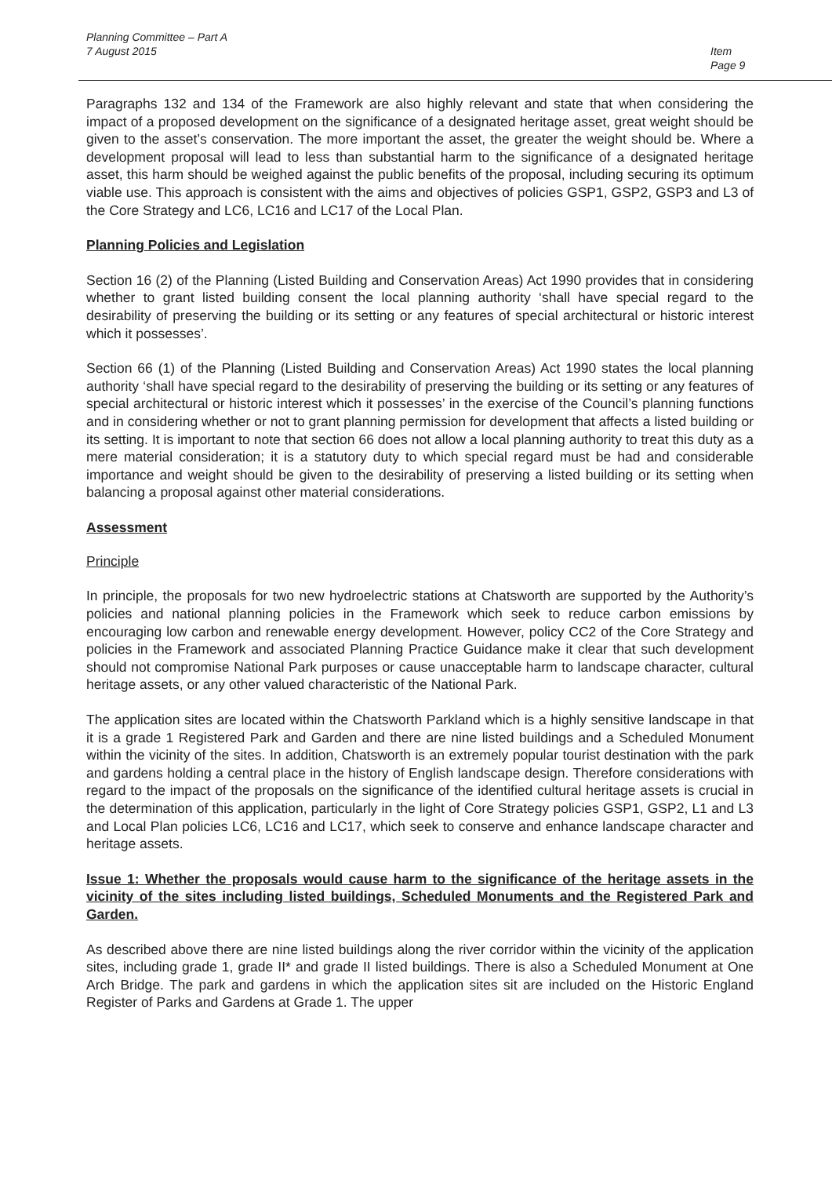Planning Committee – Part A
7 August 2015
Item
Page 9
Paragraphs 132 and 134 of the Framework are also highly relevant and state that when considering the impact of a proposed development on the significance of a designated heritage asset, great weight should be given to the asset’s conservation. The more important the asset, the greater the weight should be. Where a development proposal will lead to less than substantial harm to the significance of a designated heritage asset, this harm should be weighed against the public benefits of the proposal, including securing its optimum viable use. This approach is consistent with the aims and objectives of policies GSP1, GSP2, GSP3 and L3 of the Core Strategy and LC6, LC16 and LC17 of the Local Plan.
Planning Policies and Legislation
Section 16 (2) of the Planning (Listed Building and Conservation Areas) Act 1990 provides that in considering whether to grant listed building consent the local planning authority ‘shall have special regard to the desirability of preserving the building or its setting or any features of special architectural or historic interest which it possesses’.
Section 66 (1) of the Planning (Listed Building and Conservation Areas) Act 1990 states the local planning authority ‘shall have special regard to the desirability of preserving the building or its setting or any features of special architectural or historic interest which it possesses’ in the exercise of the Council’s planning functions and in considering whether or not to grant planning permission for development that affects a listed building or its setting. It is important to note that section 66 does not allow a local planning authority to treat this duty as a mere material consideration; it is a statutory duty to which special regard must be had and considerable importance and weight should be given to the desirability of preserving a listed building or its setting when balancing a proposal against other material considerations.
Assessment
Principle
In principle, the proposals for two new hydroelectric stations at Chatsworth are supported by the Authority’s policies and national planning policies in the Framework which seek to reduce carbon emissions by encouraging low carbon and renewable energy development. However, policy CC2 of the Core Strategy and policies in the Framework and associated Planning Practice Guidance make it clear that such development should not compromise National Park purposes or cause unacceptable harm to landscape character, cultural heritage assets, or any other valued characteristic of the National Park.
The application sites are located within the Chatsworth Parkland which is a highly sensitive landscape in that it is a grade 1 Registered Park and Garden and there are nine listed buildings and a Scheduled Monument within the vicinity of the sites. In addition, Chatsworth is an extremely popular tourist destination with the park and gardens holding a central place in the history of English landscape design. Therefore considerations with regard to the impact of the proposals on the significance of the identified cultural heritage assets is crucial in the determination of this application, particularly in the light of Core Strategy policies GSP1, GSP2, L1 and L3 and Local Plan policies LC6, LC16 and LC17, which seek to conserve and enhance landscape character and heritage assets.
Issue 1: Whether the proposals would cause harm to the significance of the heritage assets in the vicinity of the sites including listed buildings, Scheduled Monuments and the Registered Park and Garden.
As described above there are nine listed buildings along the river corridor within the vicinity of the application sites, including grade 1, grade II* and grade II listed buildings. There is also a Scheduled Monument at One Arch Bridge. The park and gardens in which the application sites sit are included on the Historic England Register of Parks and Gardens at Grade 1. The upper